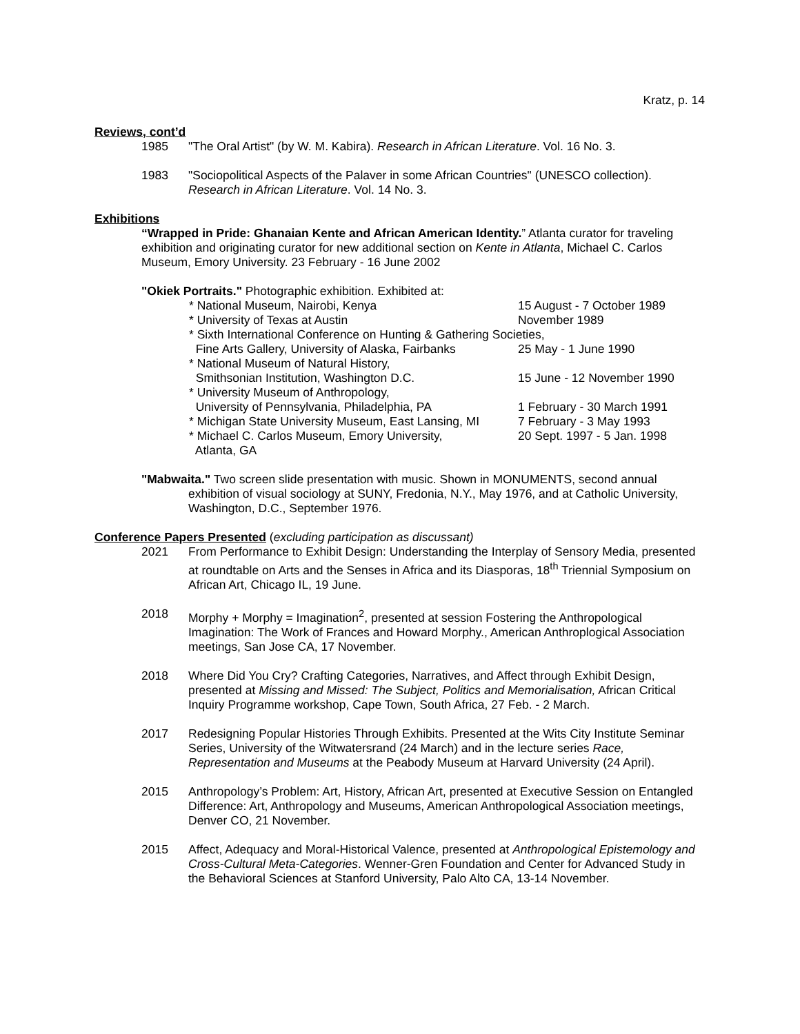Kratz, p. 14
Reviews, cont’d
1985 "The Oral Artist" (by W. M. Kabira). Research in African Literature. Vol. 16 No. 3.
1983 "Sociopolitical Aspects of the Palaver in some African Countries" (UNESCO collection). Research in African Literature. Vol. 14 No. 3.
Exhibitions
“Wrapped in Pride: Ghanaian Kente and African American Identity.” Atlanta curator for traveling exhibition and originating curator for new additional section on Kente in Atlanta, Michael C. Carlos Museum, Emory University. 23 February - 16 June 2002
"Okiek Portraits." Photographic exhibition. Exhibited at:
* National Museum, Nairobi, Kenya 15 August - 7 October 1989
* University of Texas at Austin November 1989
* Sixth International Conference on Hunting & Gathering Societies,
Fine Arts Gallery, University of Alaska, Fairbanks
25 May - 1 June 1990
* National Museum of Natural History,
Smithsonian Institution, Washington D.C. 15 June - 12 November 1990
* University Museum of Anthropology,
University of Pennsylvania, Philadelphia, PA 1 February - 30 March 1991
* Michigan State University Museum, East Lansing, MI
7 February - 3 May 1993
* Michael C. Carlos Museum, Emory University, 20 Sept. 1997 - 5 Jan. 1998
Atlanta, GA
"Mabwaita." Two screen slide presentation with music. Shown in MONUMENTS, second annual exhibition of visual sociology at SUNY, Fredonia, N.Y., May 1976, and at Catholic University, Washington, D.C., September 1976.
Conference Papers Presented (excluding participation as discussant)
2021 From Performance to Exhibit Design: Understanding the Interplay of Sensory Media, presented at roundtable on Arts and the Senses in Africa and its Diasporas, 18<sup>th</sup> Triennial Symposium on African Art, Chicago IL, 19 June.
2018 Morphy + Morphy = Imagination<sup>2</sup>, presented at session Fostering the Anthropological Imagination: The Work of Frances and Howard Morphy., American Anthroplogical Association meetings, San Jose CA, 17 November.
2018 Where Did You Cry? Crafting Categories, Narratives, and Affect through Exhibit Design, presented at Missing and Missed: The Subject, Politics and Memorialisation, African Critical Inquiry Programme workshop, Cape Town, South Africa, 27 Feb. - 2 March.
2017 Redesigning Popular Histories Through Exhibits. Presented at the Wits City Institute Seminar Series, University of the Witwatersrand (24 March) and in the lecture series Race, Representation and Museums at the Peabody Museum at Harvard University (24 April).
2015 Anthropology’s Problem: Art, History, African Art, presented at Executive Session on Entangled Difference: Art, Anthropology and Museums, American Anthropological Association meetings, Denver CO, 21 November.
2015 Affect, Adequacy and Moral-Historical Valence, presented at Anthropological Epistemology and Cross-Cultural Meta-Categories. Wenner-Gren Foundation and Center for Advanced Study in the Behavioral Sciences at Stanford University, Palo Alto CA, 13-14 November.